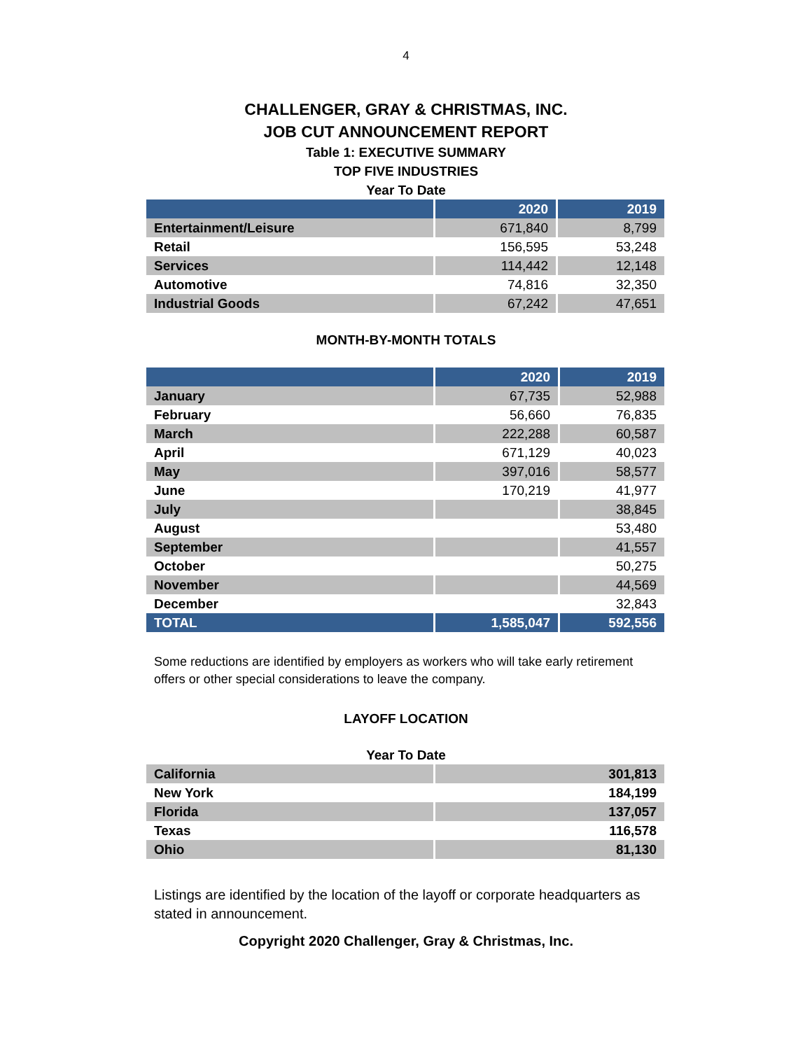4
CHALLENGER, GRAY & CHRISTMAS, INC.
JOB CUT ANNOUNCEMENT REPORT
Table 1: EXECUTIVE SUMMARY
TOP FIVE INDUSTRIES
Year To Date
| | 2020 | 2019 |
| --- | --- | --- |
| Entertainment/Leisure | 671,840 | 8,799 |
| Retail | 156,595 | 53,248 |
| Services | 114,442 | 12,148 |
| Automotive | 74,816 | 32,350 |
| Industrial Goods | 67,242 | 47,651 |
MONTH-BY-MONTH TOTALS
| | 2020 | 2019 |
| --- | --- | --- |
| January | 67,735 | 52,988 |
| February | 56,660 | 76,835 |
| March | 222,288 | 60,587 |
| April | 671,129 | 40,023 |
| May | 397,016 | 58,577 |
| June | 170,219 | 41,977 |
| July | | 38,845 |
| August | | 53,480 |
| September | | 41,557 |
| October | | 50,275 |
| November | | 44,569 |
| December | | 32,843 |
| TOTAL | 1,585,047 | 592,556 |
Some reductions are identified by employers as workers who will take early retirement offers or other special considerations to leave the company.
LAYOFF LOCATION
Year To Date
| California | 301,813 |
| New York | 184,199 |
| Florida | 137,057 |
| Texas | 116,578 |
| Ohio | 81,130 |
Listings are identified by the location of the layoff or corporate headquarters as stated in announcement.
Copyright 2020 Challenger, Gray & Christmas, Inc.